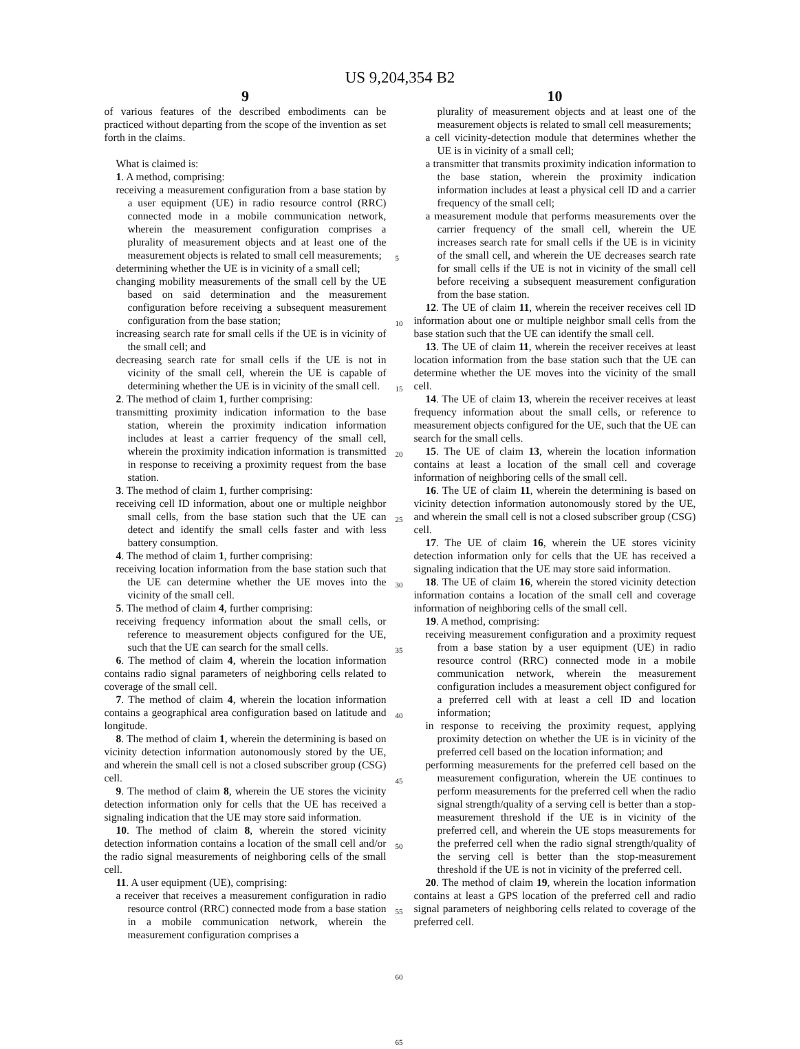US 9,204,354 B2
9
of various features of the described embodiments can be practiced without departing from the scope of the invention as set forth in the claims.
What is claimed is:
1. A method, comprising:
receiving a measurement configuration from a base station by a user equipment (UE) in radio resource control (RRC) connected mode in a mobile communication network, wherein the measurement configuration comprises a plurality of measurement objects and at least one of the measurement objects is related to small cell measurements;
determining whether the UE is in vicinity of a small cell;
changing mobility measurements of the small cell by the UE based on said determination and the measurement configuration before receiving a subsequent measurement configuration from the base station;
increasing search rate for small cells if the UE is in vicinity of the small cell; and
decreasing search rate for small cells if the UE is not in vicinity of the small cell, wherein the UE is capable of determining whether the UE is in vicinity of the small cell.
2. The method of claim 1, further comprising:
transmitting proximity indication information to the base station, wherein the proximity indication information includes at least a carrier frequency of the small cell, wherein the proximity indication information is transmitted in response to receiving a proximity request from the base station.
3. The method of claim 1, further comprising:
receiving cell ID information, about one or multiple neighbor small cells, from the base station such that the UE can detect and identify the small cells faster and with less battery consumption.
4. The method of claim 1, further comprising:
receiving location information from the base station such that the UE can determine whether the UE moves into the vicinity of the small cell.
5. The method of claim 4, further comprising:
receiving frequency information about the small cells, or reference to measurement objects configured for the UE, such that the UE can search for the small cells.
6. The method of claim 4, wherein the location information contains radio signal parameters of neighboring cells related to coverage of the small cell.
7. The method of claim 4, wherein the location information contains a geographical area configuration based on latitude and longitude.
8. The method of claim 1, wherein the determining is based on vicinity detection information autonomously stored by the UE, and wherein the small cell is not a closed subscriber group (CSG) cell.
9. The method of claim 8, wherein the UE stores the vicinity detection information only for cells that the UE has received a signaling indication that the UE may store said information.
10. The method of claim 8, wherein the stored vicinity detection information contains a location of the small cell and/or the radio signal measurements of neighboring cells of the small cell.
11. A user equipment (UE), comprising:
a receiver that receives a measurement configuration in radio resource control (RRC) connected mode from a base station in a mobile communication network, wherein the measurement configuration comprises a
5
10
15
20
25
30
35
40
45
50
55
60
65
10
plurality of measurement objects and at least one of the measurement objects is related to small cell measurements;
a cell vicinity-detection module that determines whether the UE is in vicinity of a small cell;
a transmitter that transmits proximity indication information to the base station, wherein the proximity indication information includes at least a physical cell ID and a carrier frequency of the small cell;
a measurement module that performs measurements over the carrier frequency of the small cell, wherein the UE increases search rate for small cells if the UE is in vicinity of the small cell, and wherein the UE decreases search rate for small cells if the UE is not in vicinity of the small cell before receiving a subsequent measurement configuration from the base station.
12. The UE of claim 11, wherein the receiver receives cell ID information about one or multiple neighbor small cells from the base station such that the UE can identify the small cell.
13. The UE of claim 11, wherein the receiver receives at least location information from the base station such that the UE can determine whether the UE moves into the vicinity of the small cell.
14. The UE of claim 13, wherein the receiver receives at least frequency information about the small cells, or reference to measurement objects configured for the UE, such that the UE can search for the small cells.
15. The UE of claim 13, wherein the location information contains at least a location of the small cell and coverage information of neighboring cells of the small cell.
16. The UE of claim 11, wherein the determining is based on vicinity detection information autonomously stored by the UE, and wherein the small cell is not a closed subscriber group (CSG) cell.
17. The UE of claim 16, wherein the UE stores vicinity detection information only for cells that the UE has received a signaling indication that the UE may store said information.
18. The UE of claim 16, wherein the stored vicinity detection information contains a location of the small cell and coverage information of neighboring cells of the small cell.
19. A method, comprising:
receiving measurement configuration and a proximity request from a base station by a user equipment (UE) in radio resource control (RRC) connected mode in a mobile communication network, wherein the measurement configuration includes a measurement object configured for a preferred cell with at least a cell ID and location information;
in response to receiving the proximity request, applying proximity detection on whether the UE is in vicinity of the preferred cell based on the location information; and
performing measurements for the preferred cell based on the measurement configuration, wherein the UE continues to perform measurements for the preferred cell when the radio signal strength/quality of a serving cell is better than a stop-measurement threshold if the UE is in vicinity of the preferred cell, and wherein the UE stops measurements for the preferred cell when the radio signal strength/quality of the serving cell is better than the stop-measurement threshold if the UE is not in vicinity of the preferred cell.
20. The method of claim 19, wherein the location information contains at least a GPS location of the preferred cell and radio signal parameters of neighboring cells related to coverage of the preferred cell.